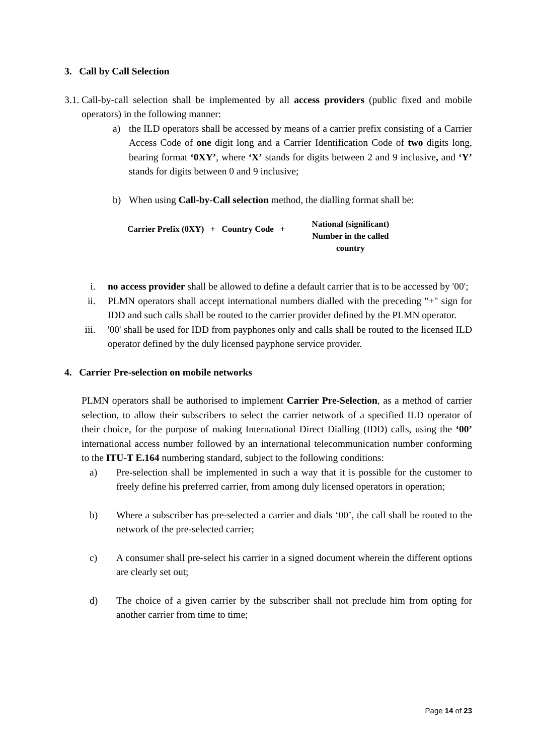3. Call by Call Selection
3.1. Call-by-call selection shall be implemented by all access providers (public fixed and mobile operators) in the following manner:
a) the ILD operators shall be accessed by means of a carrier prefix consisting of a Carrier Access Code of one digit long and a Carrier Identification Code of two digits long, bearing format ‘0XY’, where ‘X’ stands for digits between 2 and 9 inclusive, and ‘Y’ stands for digits between 0 and 9 inclusive;
b) When using Call-by-Call selection method, the dialling format shall be:
Carrier Prefix (0XY) + Country Code + National (significant) Number in the called country
i. no access provider shall be allowed to define a default carrier that is to be accessed by '00';
ii. PLMN operators shall accept international numbers dialled with the preceding "+" sign for IDD and such calls shall be routed to the carrier provider defined by the PLMN operator.
iii. '00' shall be used for IDD from payphones only and calls shall be routed to the licensed ILD operator defined by the duly licensed payphone service provider.
4. Carrier Pre-selection on mobile networks
PLMN operators shall be authorised to implement Carrier Pre-Selection, as a method of carrier selection, to allow their subscribers to select the carrier network of a specified ILD operator of their choice, for the purpose of making International Direct Dialling (IDD) calls, using the ‘00’ international access number followed by an international telecommunication number conforming to the ITU-T E.164 numbering standard, subject to the following conditions:
a) Pre-selection shall be implemented in such a way that it is possible for the customer to freely define his preferred carrier, from among duly licensed operators in operation;
b) Where a subscriber has pre-selected a carrier and dials ‘00’, the call shall be routed to the network of the pre-selected carrier;
c) A consumer shall pre-select his carrier in a signed document wherein the different options are clearly set out;
d) The choice of a given carrier by the subscriber shall not preclude him from opting for another carrier from time to time;
Page 14 of 23